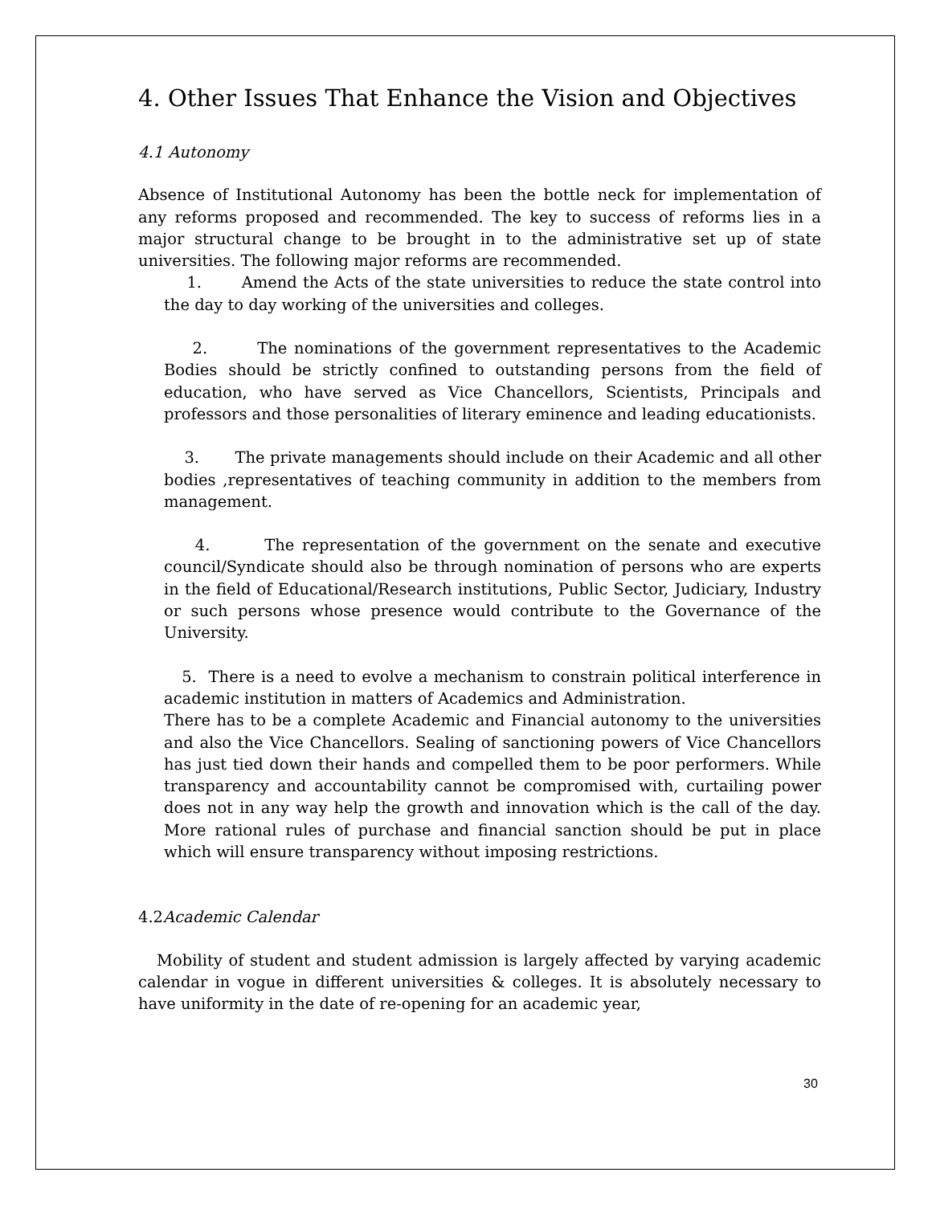4. Other Issues That Enhance the Vision and Objectives
4.1 Autonomy
Absence of Institutional Autonomy has been the bottle neck for implementation of any reforms proposed and recommended. The key to success of reforms lies in a major structural change to be brought in to the administrative set up of state universities. The following major reforms are recommended.
1. Amend the Acts of the state universities to reduce the state control into the day to day working of the universities and colleges.
2. The nominations of the government representatives to the Academic Bodies should be strictly confined to outstanding persons from the field of education, who have served as Vice Chancellors, Scientists, Principals and professors and those personalities of literary eminence and leading educationists.
3. The private managements should include on their Academic and all other bodies ,representatives of teaching community in addition to the members from management.
4. The representation of the government on the senate and executive council/Syndicate should also be through nomination of persons who are experts in the field of Educational/Research institutions, Public Sector, Judiciary, Industry or such persons whose presence would contribute to the Governance of the University.
5. There is a need to evolve a mechanism to constrain political interference in academic institution in matters of Academics and Administration.
There has to be a complete Academic and Financial autonomy to the universities and also the Vice Chancellors. Sealing of sanctioning powers of Vice Chancellors has just tied down their hands and compelled them to be poor performers. While transparency and accountability cannot be compromised with, curtailing power does not in any way help the growth and innovation which is the call of the day. More rational rules of purchase and financial sanction should be put in place which will ensure transparency without imposing restrictions.
4.2 Academic Calendar
Mobility of student and student admission is largely affected by varying academic calendar in vogue in different universities & colleges. It is absolutely necessary to have uniformity in the date of re-opening for an academic year,
30